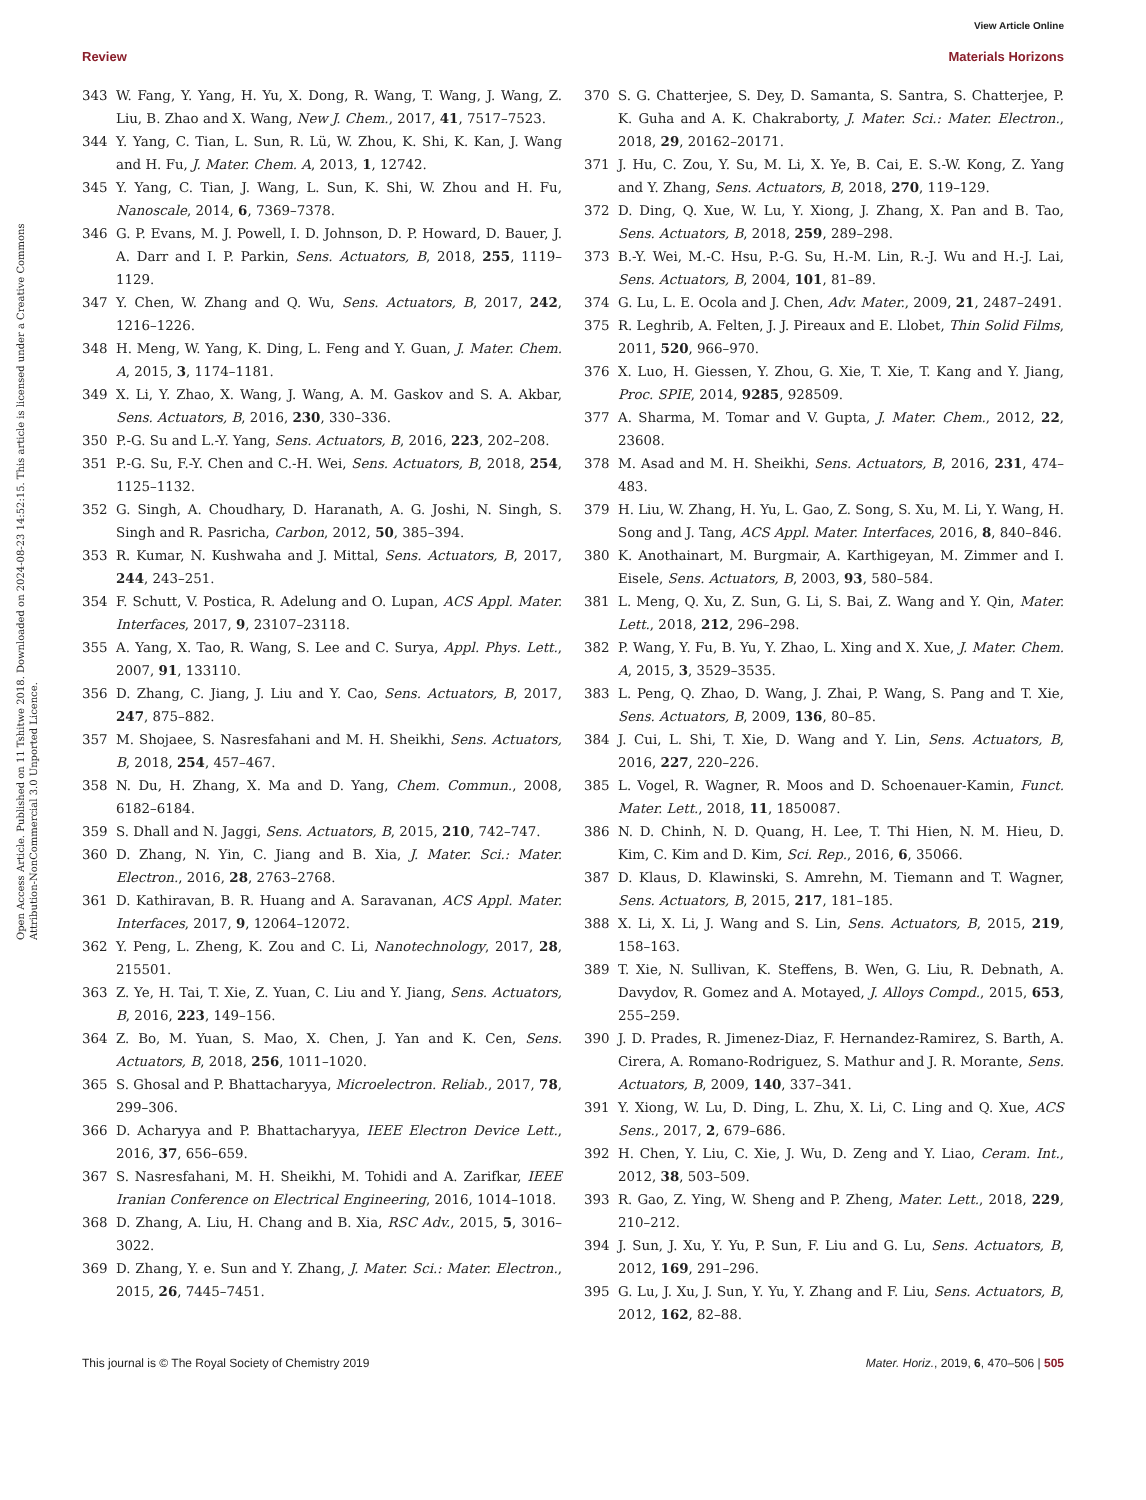View Article Online
Review Materials Horizons
Open Access Article. Published on 11 Tshitwe 2018. Downloaded on 2024-08-23 14:52:15. This article is licensed under a Creative Commons Attribution-NonCommercial 3.0 Unported Licence.
343 W. Fang, Y. Yang, H. Yu, X. Dong, R. Wang, T. Wang, J. Wang, Z. Liu, B. Zhao and X. Wang, New J. Chem., 2017, 41, 7517–7523.
344 Y. Yang, C. Tian, L. Sun, R. Lü, W. Zhou, K. Shi, K. Kan, J. Wang and H. Fu, J. Mater. Chem. A, 2013, 1, 12742.
345 Y. Yang, C. Tian, J. Wang, L. Sun, K. Shi, W. Zhou and H. Fu, Nanoscale, 2014, 6, 7369–7378.
346 G. P. Evans, M. J. Powell, I. D. Johnson, D. P. Howard, D. Bauer, J. A. Darr and I. P. Parkin, Sens. Actuators, B, 2018, 255, 1119–1129.
347 Y. Chen, W. Zhang and Q. Wu, Sens. Actuators, B, 2017, 242, 1216–1226.
348 H. Meng, W. Yang, K. Ding, L. Feng and Y. Guan, J. Mater. Chem. A, 2015, 3, 1174–1181.
349 X. Li, Y. Zhao, X. Wang, J. Wang, A. M. Gaskov and S. A. Akbar, Sens. Actuators, B, 2016, 230, 330–336.
350 P.-G. Su and L.-Y. Yang, Sens. Actuators, B, 2016, 223, 202–208.
351 P.-G. Su, F.-Y. Chen and C.-H. Wei, Sens. Actuators, B, 2018, 254, 1125–1132.
352 G. Singh, A. Choudhary, D. Haranath, A. G. Joshi, N. Singh, S. Singh and R. Pasricha, Carbon, 2012, 50, 385–394.
353 R. Kumar, N. Kushwaha and J. Mittal, Sens. Actuators, B, 2017, 244, 243–251.
354 F. Schutt, V. Postica, R. Adelung and O. Lupan, ACS Appl. Mater. Interfaces, 2017, 9, 23107–23118.
355 A. Yang, X. Tao, R. Wang, S. Lee and C. Surya, Appl. Phys. Lett., 2007, 91, 133110.
356 D. Zhang, C. Jiang, J. Liu and Y. Cao, Sens. Actuators, B, 2017, 247, 875–882.
357 M. Shojaee, S. Nasresfahani and M. H. Sheikhi, Sens. Actuators, B, 2018, 254, 457–467.
358 N. Du, H. Zhang, X. Ma and D. Yang, Chem. Commun., 2008, 6182–6184.
359 S. Dhall and N. Jaggi, Sens. Actuators, B, 2015, 210, 742–747.
360 D. Zhang, N. Yin, C. Jiang and B. Xia, J. Mater. Sci.: Mater. Electron., 2016, 28, 2763–2768.
361 D. Kathiravan, B. R. Huang and A. Saravanan, ACS Appl. Mater. Interfaces, 2017, 9, 12064–12072.
362 Y. Peng, L. Zheng, K. Zou and C. Li, Nanotechnology, 2017, 28, 215501.
363 Z. Ye, H. Tai, T. Xie, Z. Yuan, C. Liu and Y. Jiang, Sens. Actuators, B, 2016, 223, 149–156.
364 Z. Bo, M. Yuan, S. Mao, X. Chen, J. Yan and K. Cen, Sens. Actuators, B, 2018, 256, 1011–1020.
365 S. Ghosal and P. Bhattacharyya, Microelectron. Reliab., 2017, 78, 299–306.
366 D. Acharyya and P. Bhattacharyya, IEEE Electron Device Lett., 2016, 37, 656–659.
367 S. Nasresfahani, M. H. Sheikhi, M. Tohidi and A. Zarifkar, IEEE Iranian Conference on Electrical Engineering, 2016, 1014–1018.
368 D. Zhang, A. Liu, H. Chang and B. Xia, RSC Adv., 2015, 5, 3016–3022.
369 D. Zhang, Y. e. Sun and Y. Zhang, J. Mater. Sci.: Mater. Electron., 2015, 26, 7445–7451.
370 S. G. Chatterjee, S. Dey, D. Samanta, S. Santra, S. Chatterjee, P. K. Guha and A. K. Chakraborty, J. Mater. Sci.: Mater. Electron., 2018, 29, 20162–20171.
371 J. Hu, C. Zou, Y. Su, M. Li, X. Ye, B. Cai, E. S.-W. Kong, Z. Yang and Y. Zhang, Sens. Actuators, B, 2018, 270, 119–129.
372 D. Ding, Q. Xue, W. Lu, Y. Xiong, J. Zhang, X. Pan and B. Tao, Sens. Actuators, B, 2018, 259, 289–298.
373 B.-Y. Wei, M.-C. Hsu, P.-G. Su, H.-M. Lin, R.-J. Wu and H.-J. Lai, Sens. Actuators, B, 2004, 101, 81–89.
374 G. Lu, L. E. Ocola and J. Chen, Adv. Mater., 2009, 21, 2487–2491.
375 R. Leghrib, A. Felten, J. J. Pireaux and E. Llobet, Thin Solid Films, 2011, 520, 966–970.
376 X. Luo, H. Giessen, Y. Zhou, G. Xie, T. Xie, T. Kang and Y. Jiang, Proc. SPIE, 2014, 9285, 928509.
377 A. Sharma, M. Tomar and V. Gupta, J. Mater. Chem., 2012, 22, 23608.
378 M. Asad and M. H. Sheikhi, Sens. Actuators, B, 2016, 231, 474–483.
379 H. Liu, W. Zhang, H. Yu, L. Gao, Z. Song, S. Xu, M. Li, Y. Wang, H. Song and J. Tang, ACS Appl. Mater. Interfaces, 2016, 8, 840–846.
380 K. Anothainart, M. Burgmair, A. Karthigeyan, M. Zimmer and I. Eisele, Sens. Actuators, B, 2003, 93, 580–584.
381 L. Meng, Q. Xu, Z. Sun, G. Li, S. Bai, Z. Wang and Y. Qin, Mater. Lett., 2018, 212, 296–298.
382 P. Wang, Y. Fu, B. Yu, Y. Zhao, L. Xing and X. Xue, J. Mater. Chem. A, 2015, 3, 3529–3535.
383 L. Peng, Q. Zhao, D. Wang, J. Zhai, P. Wang, S. Pang and T. Xie, Sens. Actuators, B, 2009, 136, 80–85.
384 J. Cui, L. Shi, T. Xie, D. Wang and Y. Lin, Sens. Actuators, B, 2016, 227, 220–226.
385 L. Vogel, R. Wagner, R. Moos and D. Schoenauer-Kamin, Funct. Mater. Lett., 2018, 11, 1850087.
386 N. D. Chinh, N. D. Quang, H. Lee, T. Thi Hien, N. M. Hieu, D. Kim, C. Kim and D. Kim, Sci. Rep., 2016, 6, 35066.
387 D. Klaus, D. Klawinski, S. Amrehn, M. Tiemann and T. Wagner, Sens. Actuators, B, 2015, 217, 181–185.
388 X. Li, X. Li, J. Wang and S. Lin, Sens. Actuators, B, 2015, 219, 158–163.
389 T. Xie, N. Sullivan, K. Steffens, B. Wen, G. Liu, R. Debnath, A. Davydov, R. Gomez and A. Motayed, J. Alloys Compd., 2015, 653, 255–259.
390 J. D. Prades, R. Jimenez-Diaz, F. Hernandez-Ramirez, S. Barth, A. Cirera, A. Romano-Rodriguez, S. Mathur and J. R. Morante, Sens. Actuators, B, 2009, 140, 337–341.
391 Y. Xiong, W. Lu, D. Ding, L. Zhu, X. Li, C. Ling and Q. Xue, ACS Sens., 2017, 2, 679–686.
392 H. Chen, Y. Liu, C. Xie, J. Wu, D. Zeng and Y. Liao, Ceram. Int., 2012, 38, 503–509.
393 R. Gao, Z. Ying, W. Sheng and P. Zheng, Mater. Lett., 2018, 229, 210–212.
394 J. Sun, J. Xu, Y. Yu, P. Sun, F. Liu and G. Lu, Sens. Actuators, B, 2012, 169, 291–296.
395 G. Lu, J. Xu, J. Sun, Y. Yu, Y. Zhang and F. Liu, Sens. Actuators, B, 2012, 162, 82–88.
This journal is © The Royal Society of Chemistry 2019 Mater. Horiz., 2019, 6, 470–506 | 505